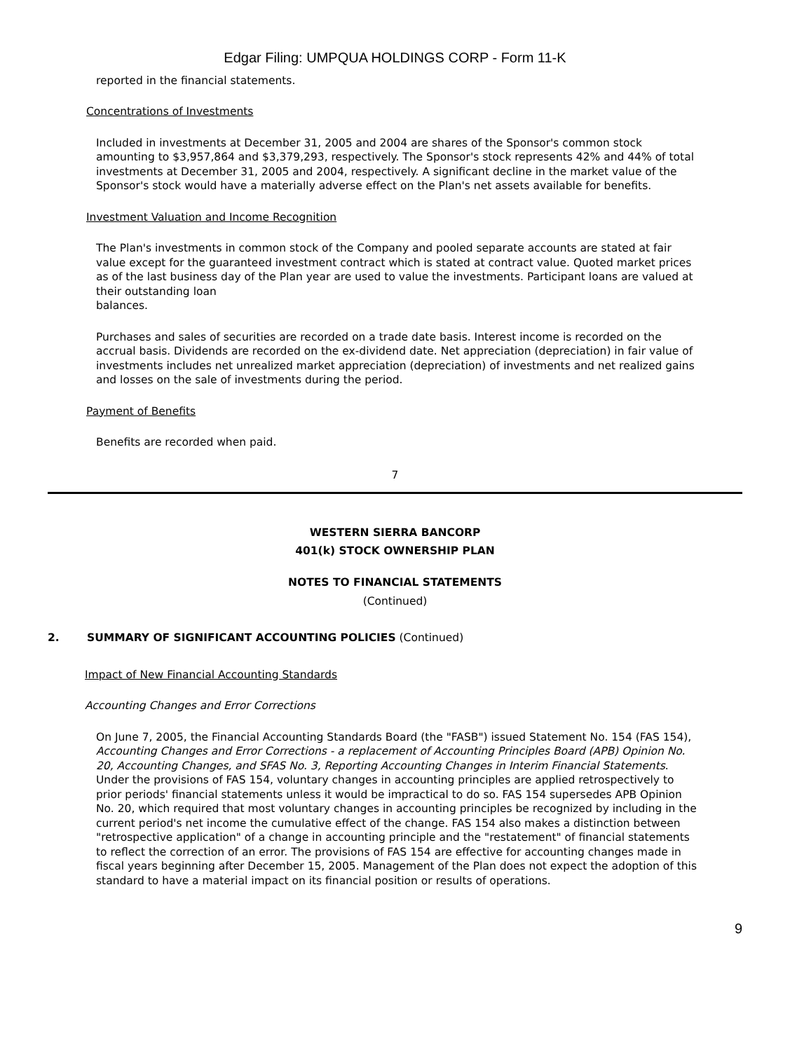Edgar Filing: UMPQUA HOLDINGS CORP - Form 11-K
reported in the financial statements.
Concentrations of Investments
Included in investments at December 31, 2005 and 2004 are shares of the Sponsor's common stock amounting to $3,957,864 and $3,379,293, respectively. The Sponsor's stock represents 42% and 44% of total investments at December 31, 2005 and 2004, respectively. A significant decline in the market value of the Sponsor's stock would have a materially adverse effect on the Plan's net assets available for benefits.
Investment Valuation and Income Recognition
The Plan's investments in common stock of the Company and pooled separate accounts are stated at fair value except for the guaranteed investment contract which is stated at contract value. Quoted market prices as of the last business day of the Plan year are used to value the investments. Participant loans are valued at their outstanding loan
balances.
Purchases and sales of securities are recorded on a trade date basis. Interest income is recorded on the accrual basis. Dividends are recorded on the ex-dividend date. Net appreciation (depreciation) in fair value of investments includes net unrealized market appreciation (depreciation) of investments and net realized gains and losses on the sale of investments during the period.
Payment of Benefits
Benefits are recorded when paid.
7
WESTERN SIERRA BANCORP
401(k) STOCK OWNERSHIP PLAN
NOTES TO FINANCIAL STATEMENTS
(Continued)
2. SUMMARY OF SIGNIFICANT ACCOUNTING POLICIES (Continued)
Impact of New Financial Accounting Standards
Accounting Changes and Error Corrections
On June 7, 2005, the Financial Accounting Standards Board (the "FASB") issued Statement No. 154 (FAS 154), Accounting Changes and Error Corrections - a replacement of Accounting Principles Board (APB) Opinion No. 20, Accounting Changes, and SFAS No. 3, Reporting Accounting Changes in Interim Financial Statements. Under the provisions of FAS 154, voluntary changes in accounting principles are applied retrospectively to prior periods' financial statements unless it would be impractical to do so. FAS 154 supersedes APB Opinion No. 20, which required that most voluntary changes in accounting principles be recognized by including in the current period's net income the cumulative effect of the change. FAS 154 also makes a distinction between "retrospective application" of a change in accounting principle and the "restatement" of financial statements to reflect the correction of an error. The provisions of FAS 154 are effective for accounting changes made in fiscal years beginning after December 15, 2005. Management of the Plan does not expect the adoption of this standard to have a material impact on its financial position or results of operations.
9